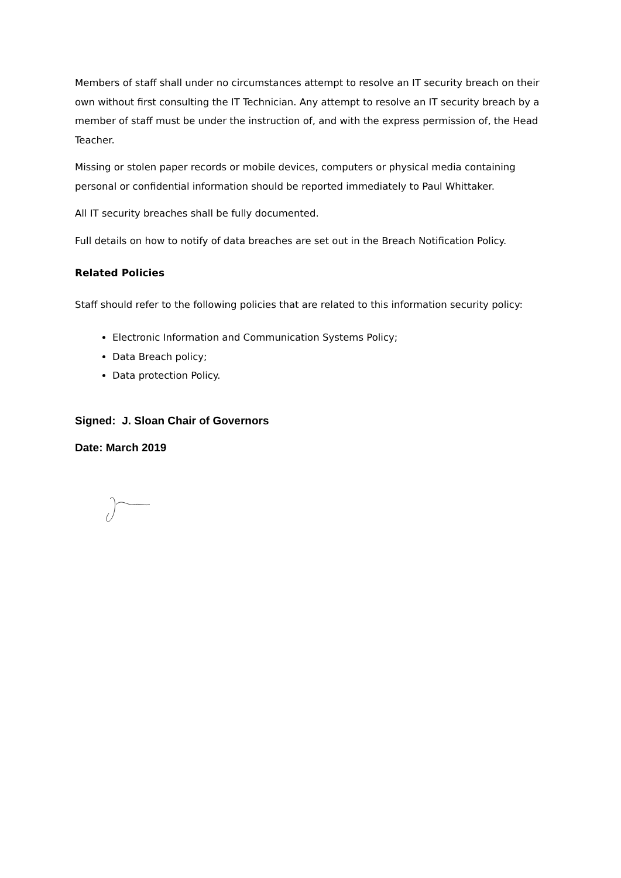Members of staff shall under no circumstances attempt to resolve an IT security breach on their own without first consulting the IT Technician. Any attempt to resolve an IT security breach by a member of staff must be under the instruction of, and with the express permission of, the Head Teacher.
Missing or stolen paper records or mobile devices, computers or physical media containing personal or confidential information should be reported immediately to Paul Whittaker.
All IT security breaches shall be fully documented.
Full details on how to notify of data breaches are set out in the Breach Notification Policy.
Related Policies
Staff should refer to the following policies that are related to this information security policy:
Electronic Information and Communication Systems Policy;
Data Breach policy;
Data protection Policy.
Signed: J. Sloan Chair of Governors
Date: March 2019